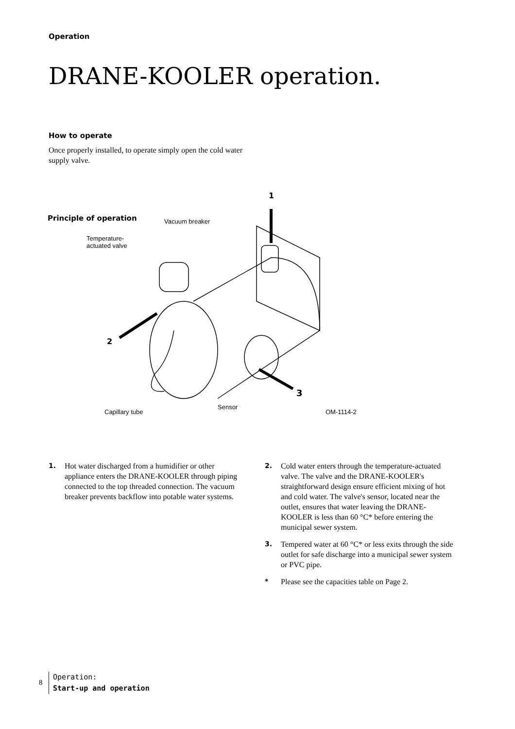Operation
DRANE-KOOLER operation.
How to operate
Once properly installed, to operate simply open the cold water supply valve.
1
2
3
Principle of operation Vacuum breaker
Temperature-
actuated valve
Sensor
Capillary tube OM-1114-2
1. Hot water discharged from a humidifier or other appliance enters the DRANE-KOOLER through piping connected to the top threaded connection. The vacuum breaker prevents backflow into potable water systems.
2. Cold water enters through the temperature-actuated valve. The valve and the DRANE-KOOLER's straightforward design ensure efficient mixing of hot and cold water. The valve's sensor, located near the outlet, ensures that water leaving the DRANE-KOOLER is less than 60 °C* before entering the municipal sewer system.
3. Tempered water at 60 °C* or less exits through the side outlet for safe discharge into a municipal sewer system or PVC pipe.
* Please see the capacities table on Page 2.
8
Operation:
Start-up and operation